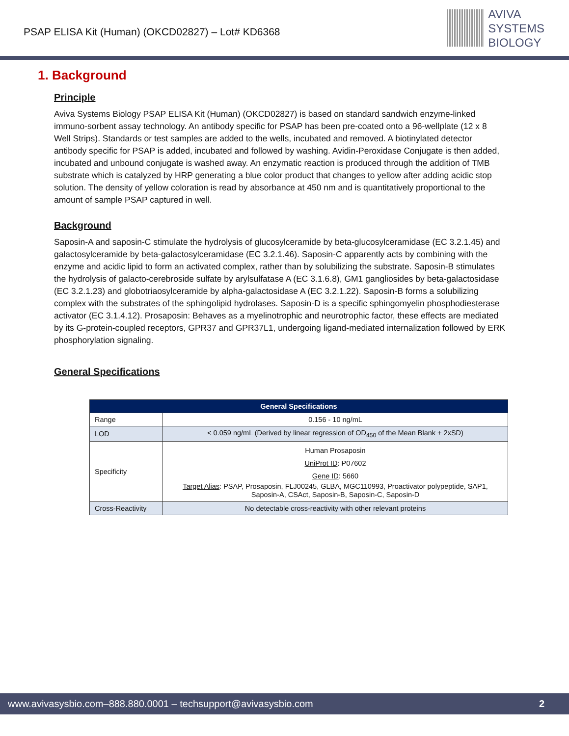PSAP ELISA Kit (Human) (OKCD02827) – Lot# KD6368
AVIVA
SYSTEMS
BIOLOGY
1. Background
Principle
Aviva Systems Biology PSAP ELISA Kit (Human) (OKCD02827) is based on standard sandwich enzyme-linked immuno-sorbent assay technology. An antibody specific for PSAP has been pre-coated onto a 96-wellplate (12 x 8 Well Strips). Standards or test samples are added to the wells, incubated and removed. A biotinylated detector antibody specific for PSAP is added, incubated and followed by washing. Avidin-Peroxidase Conjugate is then added, incubated and unbound conjugate is washed away. An enzymatic reaction is produced through the addition of TMB substrate which is catalyzed by HRP generating a blue color product that changes to yellow after adding acidic stop solution. The density of yellow coloration is read by absorbance at 450 nm and is quantitatively proportional to the amount of sample PSAP captured in well.
Background
Saposin-A and saposin-C stimulate the hydrolysis of glucosylceramide by beta-glucosylceramidase (EC 3.2.1.45) and galactosylceramide by beta-galactosylceramidase (EC 3.2.1.46). Saposin-C apparently acts by combining with the enzyme and acidic lipid to form an activated complex, rather than by solubilizing the substrate. Saposin-B stimulates the hydrolysis of galacto-cerebroside sulfate by arylsulfatase A (EC 3.1.6.8), GM1 gangliosides by beta-galactosidase (EC 3.2.1.23) and globotriaosylceramide by alpha-galactosidase A (EC 3.2.1.22). Saposin-B forms a solubilizing complex with the substrates of the sphingolipid hydrolases. Saposin-D is a specific sphingomyelin phosphodiesterase activator (EC 3.1.4.12). Prosaposin: Behaves as a myelinotrophic and neurotrophic factor, these effects are mediated by its G-protein-coupled receptors, GPR37 and GPR37L1, undergoing ligand-mediated internalization followed by ERK phosphorylation signaling.
General Specifications
| General Specifications | |
| --- | --- |
| Range | 0.156 - 10 ng/mL |
| LOD | < 0.059 ng/mL (Derived by linear regression of OD<sub>450</sub> of the Mean Blank + 2xSD) |
| Specificity | Human Prosaposin UniProt ID : P07602 Gene ID : 5660 Target Alias : PSAP, Prosaposin, FLJ00245, GLBA, MGC110993, Proactivator polypeptide, SAP1, Saposin-A, CSAct, Saposin-B, Saposin-C, Saposin-D |
| Cross-Reactivity | No detectable cross-reactivity with other relevant proteins |
www.avivasysbio.com–888.880.0001 – techsupport@avivasysbio.com 2